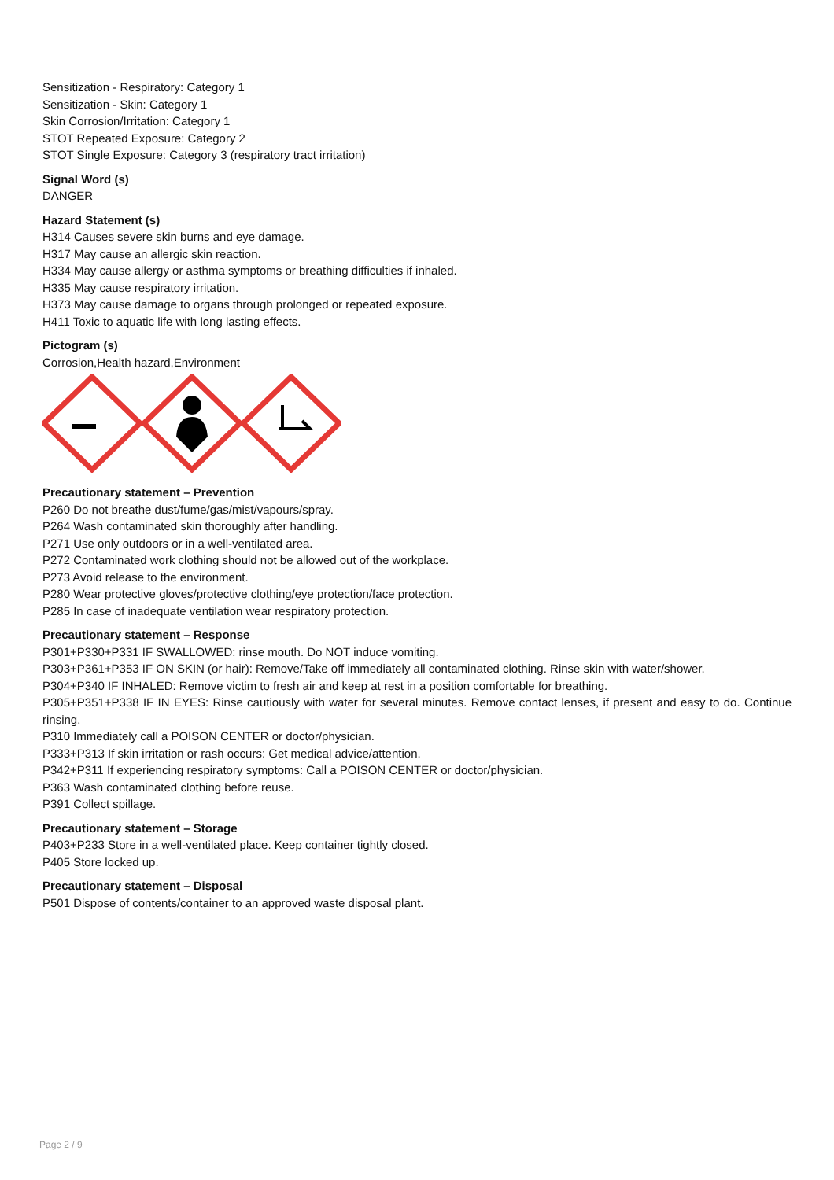Sensitization - Respiratory: Category 1
Sensitization - Skin: Category 1
Skin Corrosion/Irritation: Category 1
STOT Repeated Exposure: Category 2
STOT Single Exposure: Category 3 (respiratory tract irritation)
Signal Word (s)
DANGER
Hazard Statement (s)
H314 Causes severe skin burns and eye damage.
H317 May cause an allergic skin reaction.
H334 May cause allergy or asthma symptoms or breathing difficulties if inhaled.
H335 May cause respiratory irritation.
H373 May cause damage to organs through prolonged or repeated exposure.
H411 Toxic to aquatic life with long lasting effects.
Pictogram (s)
Corrosion,Health hazard,Environment
Precautionary statement – Prevention
P260 Do not breathe dust/fume/gas/mist/vapours/spray.
P264 Wash contaminated skin thoroughly after handling.
P271 Use only outdoors or in a well-ventilated area.
P272 Contaminated work clothing should not be allowed out of the workplace.
P273 Avoid release to the environment.
P280 Wear protective gloves/protective clothing/eye protection/face protection.
P285 In case of inadequate ventilation wear respiratory protection.
Precautionary statement – Response
P301+P330+P331 IF SWALLOWED: rinse mouth. Do NOT induce vomiting.
P303+P361+P353 IF ON SKIN (or hair): Remove/Take off immediately all contaminated clothing. Rinse skin with water/shower.
P304+P340 IF INHALED: Remove victim to fresh air and keep at rest in a position comfortable for breathing.
P305+P351+P338 IF IN EYES: Rinse cautiously with water for several minutes. Remove contact lenses, if present and easy to do. Continue rinsing.
P310 Immediately call a POISON CENTER or doctor/physician.
P333+P313 If skin irritation or rash occurs: Get medical advice/attention.
P342+P311 If experiencing respiratory symptoms: Call a POISON CENTER or doctor/physician.
P363 Wash contaminated clothing before reuse.
P391 Collect spillage.
Precautionary statement – Storage
P403+P233 Store in a well-ventilated place. Keep container tightly closed.
P405 Store locked up.
Precautionary statement – Disposal
P501 Dispose of contents/container to an approved waste disposal plant.
Page 2 / 9